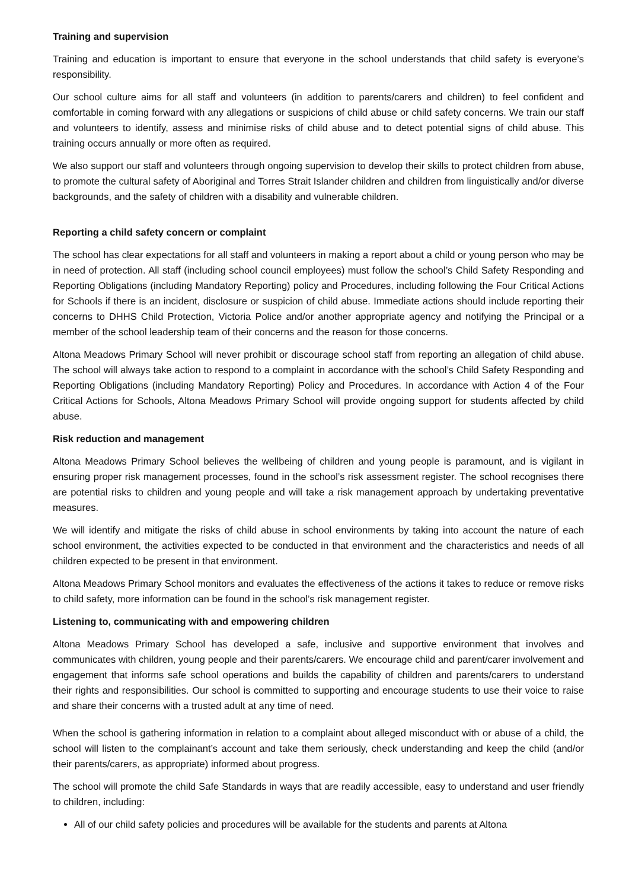Training and supervision
Training and education is important to ensure that everyone in the school understands that child safety is everyone’s responsibility.
Our school culture aims for all staff and volunteers (in addition to parents/carers and children) to feel confident and comfortable in coming forward with any allegations or suspicions of child abuse or child safety concerns. We train our staff and volunteers to identify, assess and minimise risks of child abuse and to detect potential signs of child abuse. This training occurs annually or more often as required.
We also support our staff and volunteers through ongoing supervision to develop their skills to protect children from abuse, to promote the cultural safety of Aboriginal and Torres Strait Islander children and children from linguistically and/or diverse backgrounds, and the safety of children with a disability and vulnerable children.
Reporting a child safety concern or complaint
The school has clear expectations for all staff and volunteers in making a report about a child or young person who may be in need of protection. All staff (including school council employees) must follow the school’s Child Safety Responding and Reporting Obligations (including Mandatory Reporting) policy and Procedures, including following the Four Critical Actions for Schools if there is an incident, disclosure or suspicion of child abuse. Immediate actions should include reporting their concerns to DHHS Child Protection, Victoria Police and/or another appropriate agency and notifying the Principal or a member of the school leadership team of their concerns and the reason for those concerns.
Altona Meadows Primary School will never prohibit or discourage school staff from reporting an allegation of child abuse. The school will always take action to respond to a complaint in accordance with the school’s Child Safety Responding and Reporting Obligations (including Mandatory Reporting) Policy and Procedures. In accordance with Action 4 of the Four Critical Actions for Schools, Altona Meadows Primary School will provide ongoing support for students affected by child abuse.
Risk reduction and management
Altona Meadows Primary School believes the wellbeing of children and young people is paramount, and is vigilant in ensuring proper risk management processes, found in the school’s risk assessment register. The school recognises there are potential risks to children and young people and will take a risk management approach by undertaking preventative measures.
We will identify and mitigate the risks of child abuse in school environments by taking into account the nature of each school environment, the activities expected to be conducted in that environment and the characteristics and needs of all children expected to be present in that environment.
Altona Meadows Primary School monitors and evaluates the effectiveness of the actions it takes to reduce or remove risks to child safety, more information can be found in the school’s risk management register.
Listening to, communicating with and empowering children
Altona Meadows Primary School has developed a safe, inclusive and supportive environment that involves and communicates with children, young people and their parents/carers. We encourage child and parent/carer involvement and engagement that informs safe school operations and builds the capability of children and parents/carers to understand their rights and responsibilities. Our school is committed to supporting and encourage students to use their voice to raise and share their concerns with a trusted adult at any time of need.
When the school is gathering information in relation to a complaint about alleged misconduct with or abuse of a child, the school will listen to the complainant’s account and take them seriously, check understanding and keep the child (and/or their parents/carers, as appropriate) informed about progress.
The school will promote the child Safe Standards in ways that are readily accessible, easy to understand and user friendly to children, including:
All of our child safety policies and procedures will be available for the students and parents at Altona